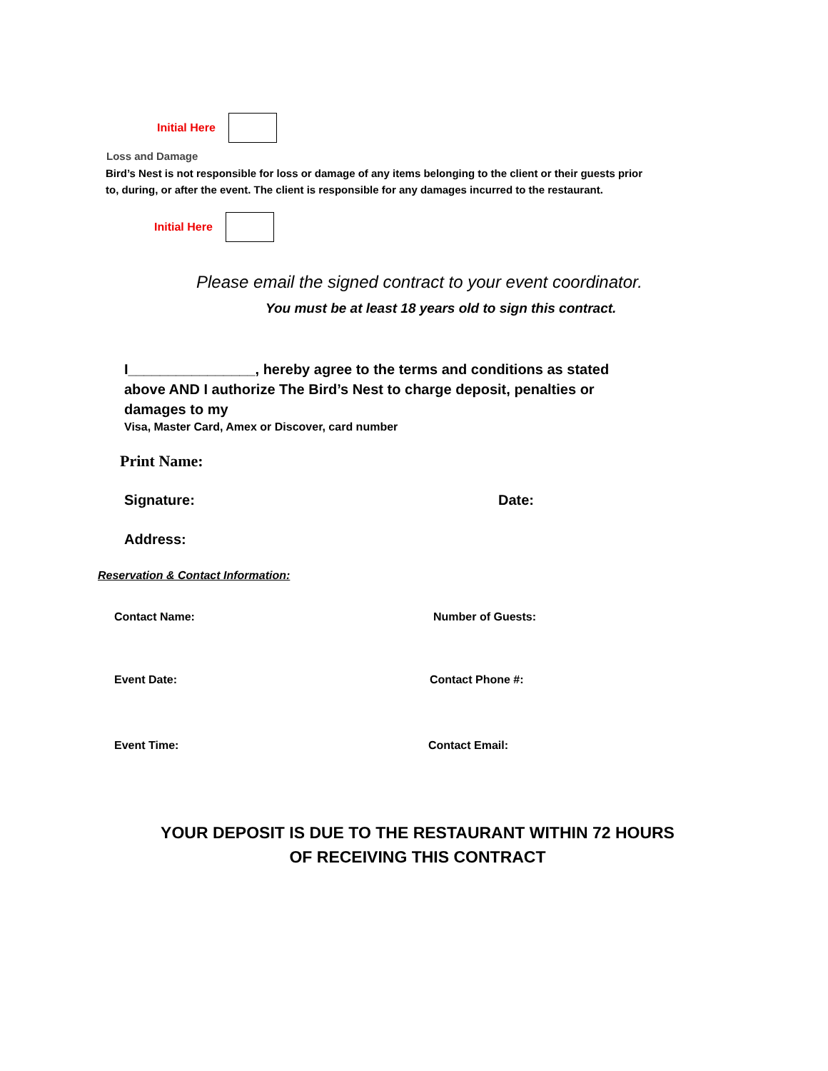Initial Here
Loss and Damage
Bird’s Nest is not responsible for loss or damage of any items belonging to the client or their guests prior to, during, or after the event. The client is responsible for any damages incurred to the restaurant.
Initial Here
Please email the signed contract to your event coordinator.
You must be at least 18 years old to sign this contract.
I________________, hereby agree to the terms and conditions as stated above AND I authorize The Bird’s Nest to charge deposit, penalties or damages to my
Visa, Master Card, Amex or Discover, card number
Print Name:
Signature: Date:
Address:
Reservation & Contact Information:
Contact Name: Number of Guests:
Event Date: Contact Phone #:
Event Time: Contact Email:
YOUR DEPOSIT IS DUE TO THE RESTAURANT WITHIN 72 HOURS
OF RECEIVING THIS CONTRACT